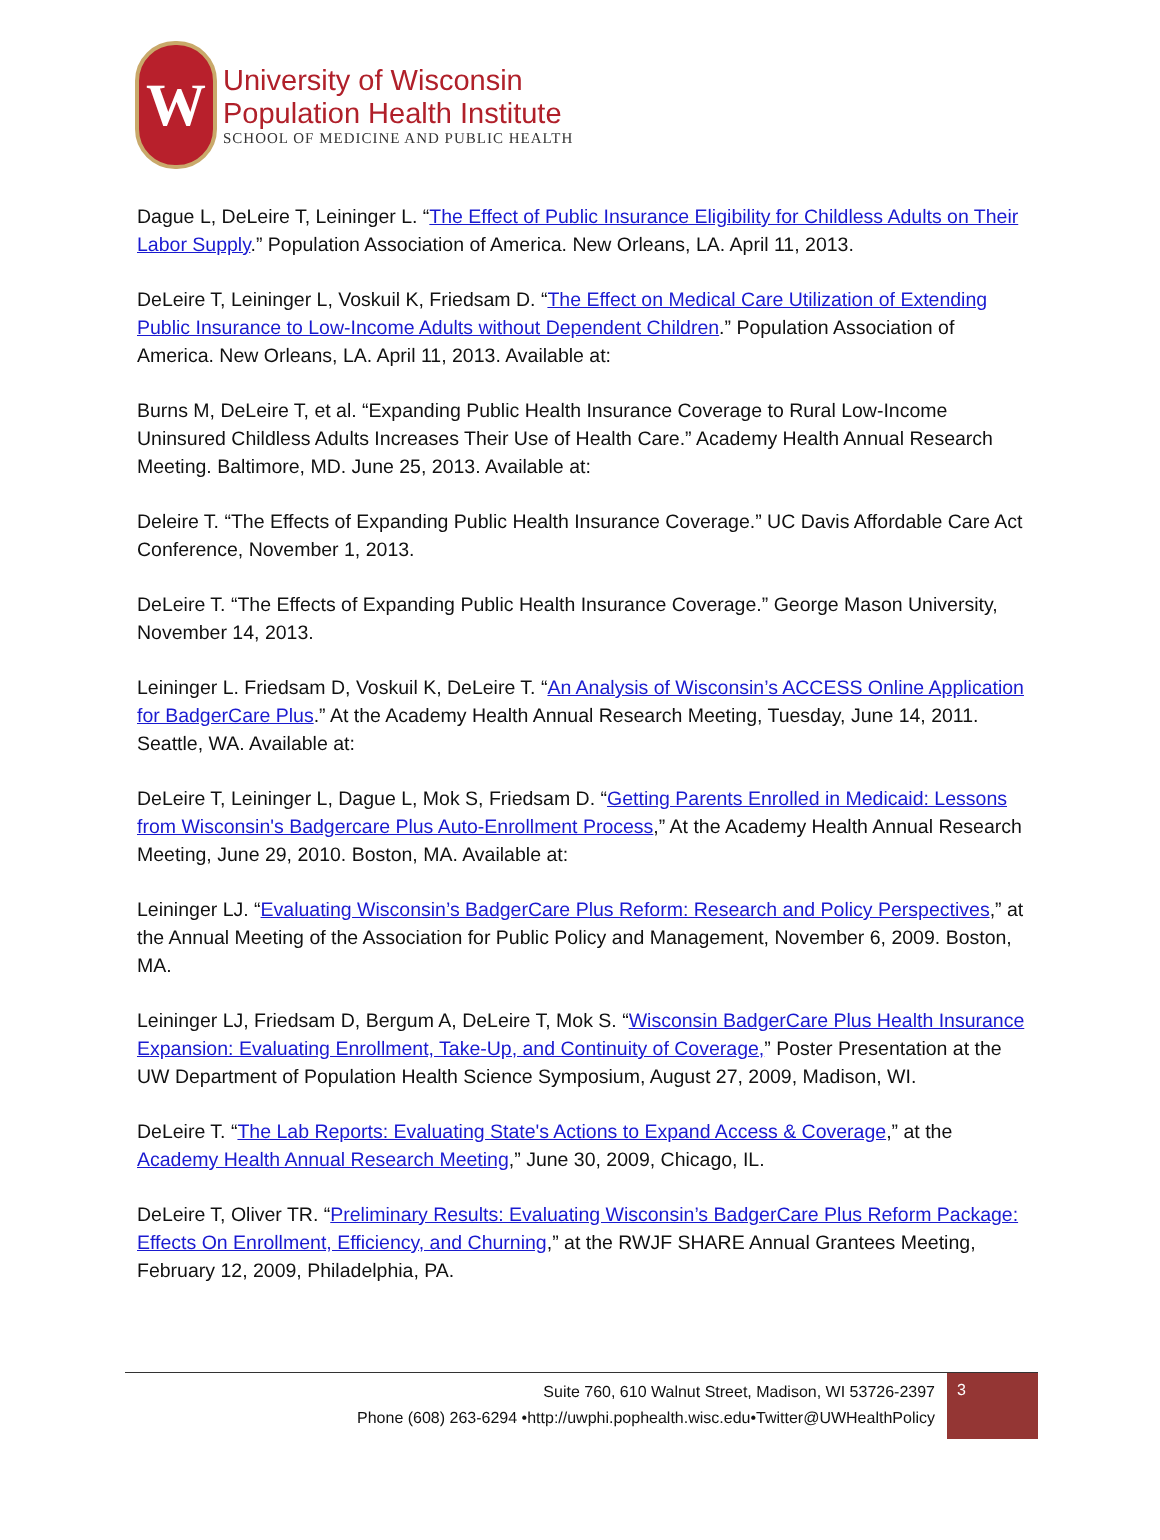W
University of Wisconsin
Population Health Institute
SCHOOL OF MEDICINE AND PUBLIC HEALTH
Dague L, DeLeire T, Leininger L. “The Effect of Public Insurance Eligibility for Childless Adults on Their Labor Supply.” Population Association of America. New Orleans, LA. April 11, 2013.
DeLeire T, Leininger L, Voskuil K, Friedsam D. “The Effect on Medical Care Utilization of Extending Public Insurance to Low-Income Adults without Dependent Children.” Population Association of America. New Orleans, LA. April 11, 2013. Available at:
Burns M, DeLeire T, et al. “Expanding Public Health Insurance Coverage to Rural Low-Income Uninsured Childless Adults Increases Their Use of Health Care.” Academy Health Annual Research Meeting. Baltimore, MD. June 25, 2013. Available at:
Deleire T. “The Effects of Expanding Public Health Insurance Coverage.” UC Davis Affordable Care Act Conference, November 1, 2013.
DeLeire T. “The Effects of Expanding Public Health Insurance Coverage.” George Mason University, November 14, 2013.
Leininger L. Friedsam D, Voskuil K, DeLeire T. “An Analysis of Wisconsin’s ACCESS Online Application for BadgerCare Plus.” At the Academy Health Annual Research Meeting, Tuesday, June 14, 2011. Seattle, WA. Available at:
DeLeire T, Leininger L, Dague L, Mok S, Friedsam D. “Getting Parents Enrolled in Medicaid: Lessons from Wisconsin's Badgercare Plus Auto-Enrollment Process,” At the Academy Health Annual Research Meeting, June 29, 2010. Boston, MA. Available at:
Leininger LJ. “Evaluating Wisconsin’s BadgerCare Plus Reform: Research and Policy Perspectives,” at the Annual Meeting of the Association for Public Policy and Management, November 6, 2009. Boston, MA.
Leininger LJ, Friedsam D, Bergum A, DeLeire T, Mok S. “Wisconsin BadgerCare Plus Health Insurance Expansion: Evaluating Enrollment, Take-Up, and Continuity of Coverage,” Poster Presentation at the UW Department of Population Health Science Symposium, August 27, 2009, Madison, WI.
DeLeire T. “The Lab Reports: Evaluating State's Actions to Expand Access & Coverage,” at the Academy Health Annual Research Meeting,” June 30, 2009, Chicago, IL.
DeLeire T, Oliver TR. “Preliminary Results: Evaluating Wisconsin’s BadgerCare Plus Reform Package: Effects On Enrollment, Efficiency, and Churning,” at the RWJF SHARE Annual Grantees Meeting, February 12, 2009, Philadelphia, PA.
Suite 760, 610 Walnut Street, Madison, WI 53726-2397
Phone (608) 263-6294 •http://uwphi.pophealth.wisc.edu•Twitter@UWHealthPolicy
3